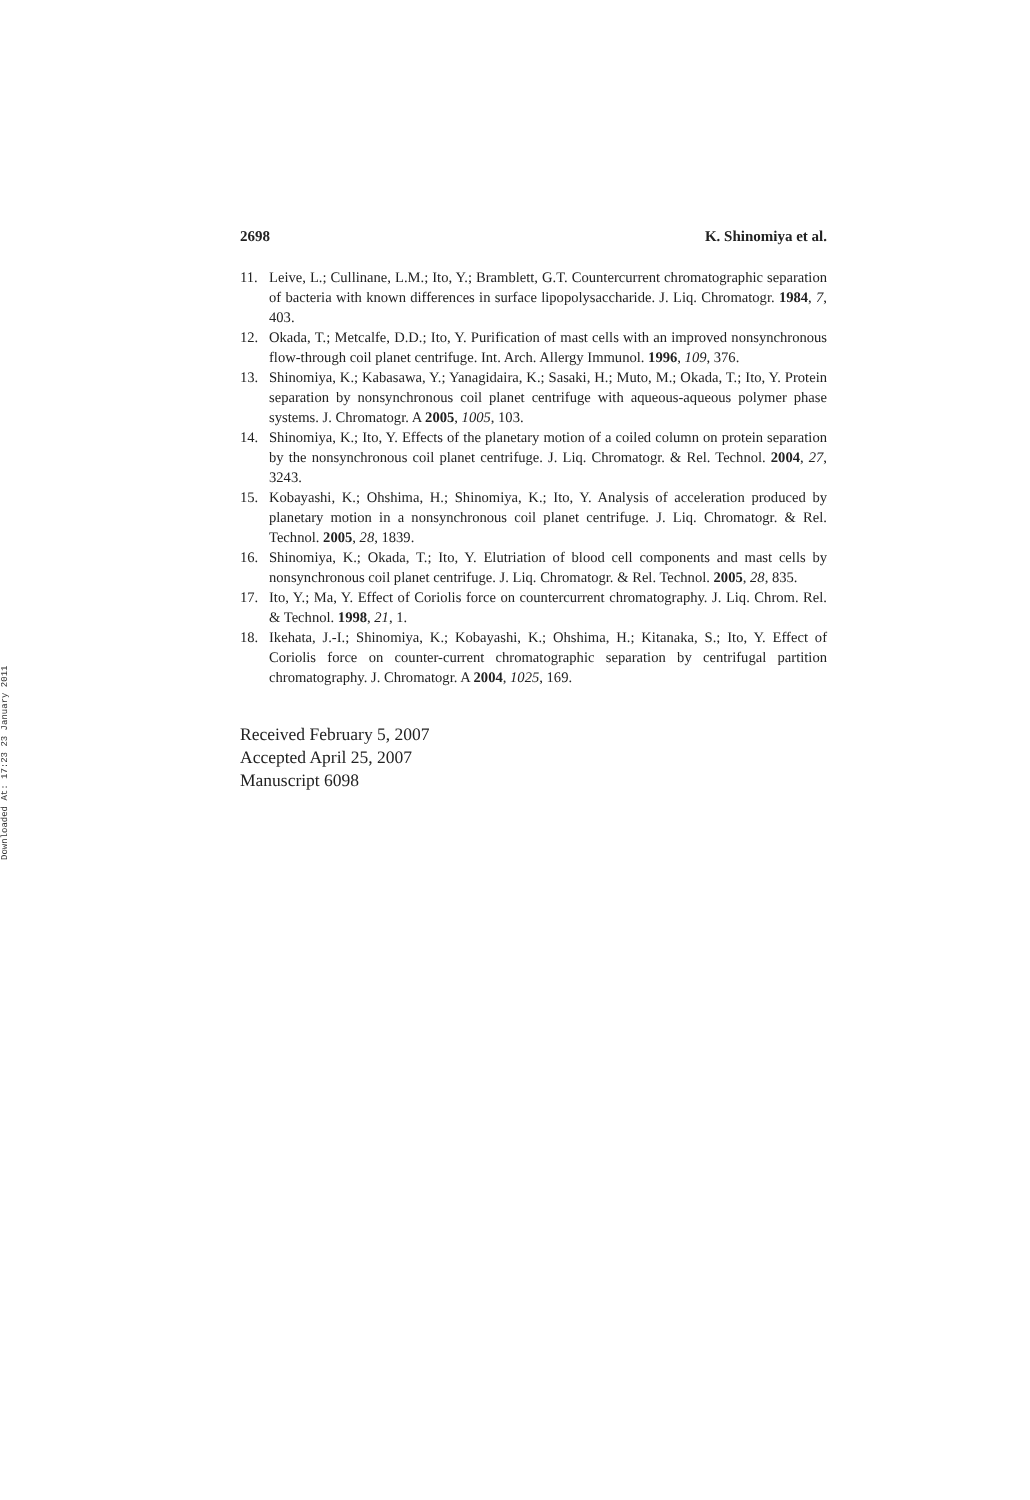Downloaded At: 17:23 23 January 2011
2698 K. Shinomiya et al.
11. Leive, L.; Cullinane, L.M.; Ito, Y.; Bramblett, G.T. Countercurrent chromatographic separation of bacteria with known differences in surface lipopolysaccharide. J. Liq. Chromatogr. 1984, 7, 403.
12. Okada, T.; Metcalfe, D.D.; Ito, Y. Purification of mast cells with an improved nonsynchronous flow-through coil planet centrifuge. Int. Arch. Allergy Immunol. 1996, 109, 376.
13. Shinomiya, K.; Kabasawa, Y.; Yanagidaira, K.; Sasaki, H.; Muto, M.; Okada, T.; Ito, Y. Protein separation by nonsynchronous coil planet centrifuge with aqueous-aqueous polymer phase systems. J. Chromatogr. A 2005, 1005, 103.
14. Shinomiya, K.; Ito, Y. Effects of the planetary motion of a coiled column on protein separation by the nonsynchronous coil planet centrifuge. J. Liq. Chromatogr. & Rel. Technol. 2004, 27, 3243.
15. Kobayashi, K.; Ohshima, H.; Shinomiya, K.; Ito, Y. Analysis of acceleration produced by planetary motion in a nonsynchronous coil planet centrifuge. J. Liq. Chromatogr. & Rel. Technol. 2005, 28, 1839.
16. Shinomiya, K.; Okada, T.; Ito, Y. Elutriation of blood cell components and mast cells by nonsynchronous coil planet centrifuge. J. Liq. Chromatogr. & Rel. Technol. 2005, 28, 835.
17. Ito, Y.; Ma, Y. Effect of Coriolis force on countercurrent chromatography. J. Liq. Chrom. Rel. & Technol. 1998, 21, 1.
18. Ikehata, J.-I.; Shinomiya, K.; Kobayashi, K.; Ohshima, H.; Kitanaka, S.; Ito, Y. Effect of Coriolis force on counter-current chromatographic separation by centrifugal partition chromatography. J. Chromatogr. A 2004, 1025, 169.
Received February 5, 2007
Accepted April 25, 2007
Manuscript 6098